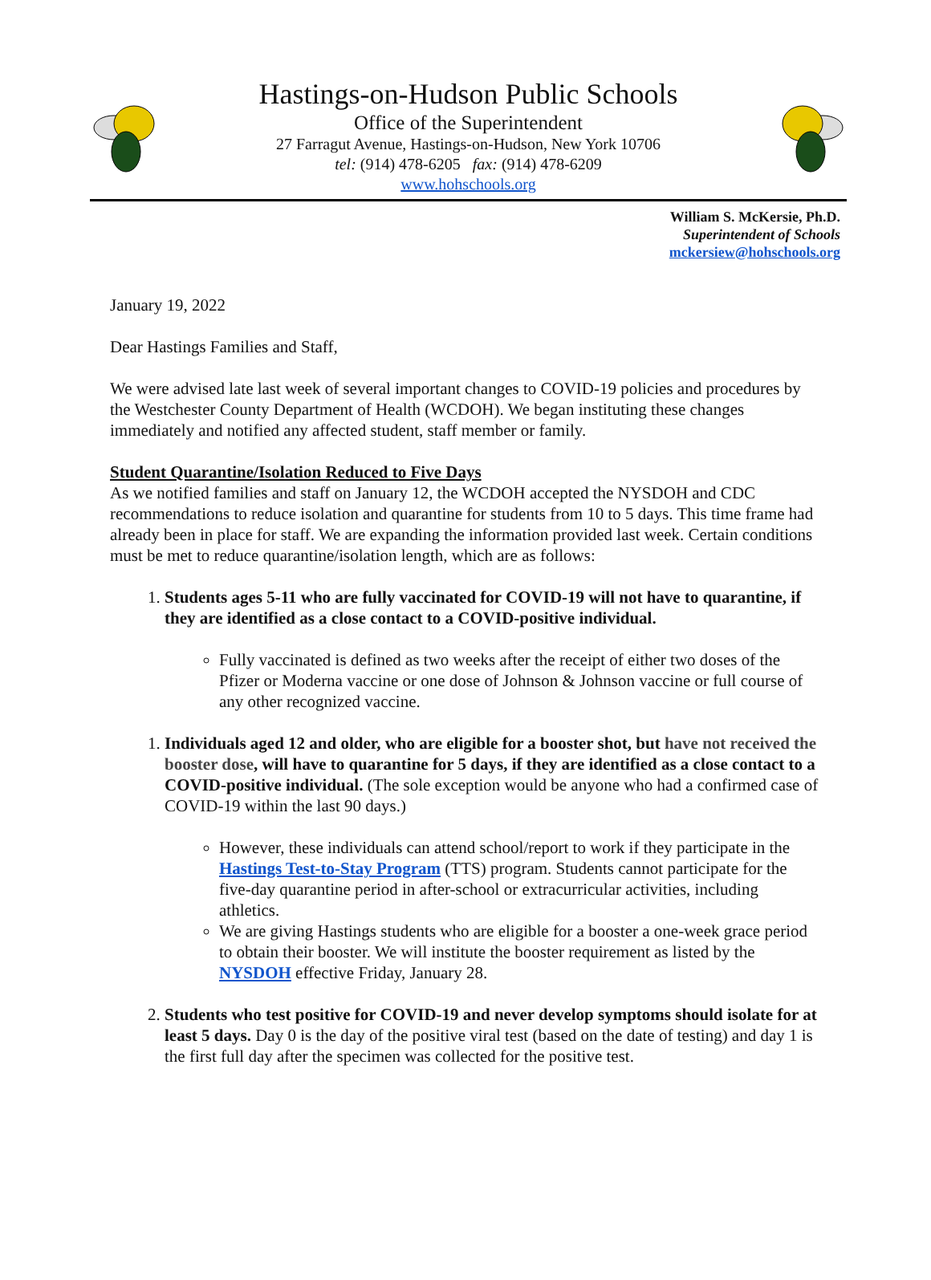Hastings-on-Hudson Public Schools
Office of the Superintendent
27 Farragut Avenue, Hastings-on-Hudson, New York 10706
tel: (914) 478-6205 fax: (914) 478-6209
www.hohschools.org
William S. McKersie, Ph.D.
Superintendent of Schools
mckersiew@hohschools.org
January 19, 2022
Dear Hastings Families and Staff,
We were advised late last week of several important changes to COVID-19 policies and procedures by the Westchester County Department of Health (WCDOH). We began instituting these changes immediately and notified any affected student, staff member or family.
Student Quarantine/Isolation Reduced to Five Days
As we notified families and staff on January 12, the WCDOH accepted the NYSDOH and CDC recommendations to reduce isolation and quarantine for students from 10 to 5 days. This time frame had already been in place for staff. We are expanding the information provided last week. Certain conditions must be met to reduce quarantine/isolation length, which are as follows:
1. Students ages 5-11 who are fully vaccinated for COVID-19 will not have to quarantine, if they are identified as a close contact to a COVID-positive individual.
Fully vaccinated is defined as two weeks after the receipt of either two doses of the Pfizer or Moderna vaccine or one dose of Johnson & Johnson vaccine or full course of any other recognized vaccine.
1. Individuals aged 12 and older, who are eligible for a booster shot, but have not received the booster dose, will have to quarantine for 5 days, if they are identified as a close contact to a COVID-positive individual. (The sole exception would be anyone who had a confirmed case of COVID-19 within the last 90 days.)
However, these individuals can attend school/report to work if they participate in the Hastings Test-to-Stay Program (TTS) program. Students cannot participate for the five-day quarantine period in after-school or extracurricular activities, including athletics.
We are giving Hastings students who are eligible for a booster a one-week grace period to obtain their booster. We will institute the booster requirement as listed by the NYSDOH effective Friday, January 28.
2. Students who test positive for COVID-19 and never develop symptoms should isolate for at least 5 days. Day 0 is the day of the positive viral test (based on the date of testing) and day 1 is the first full day after the specimen was collected for the positive test.